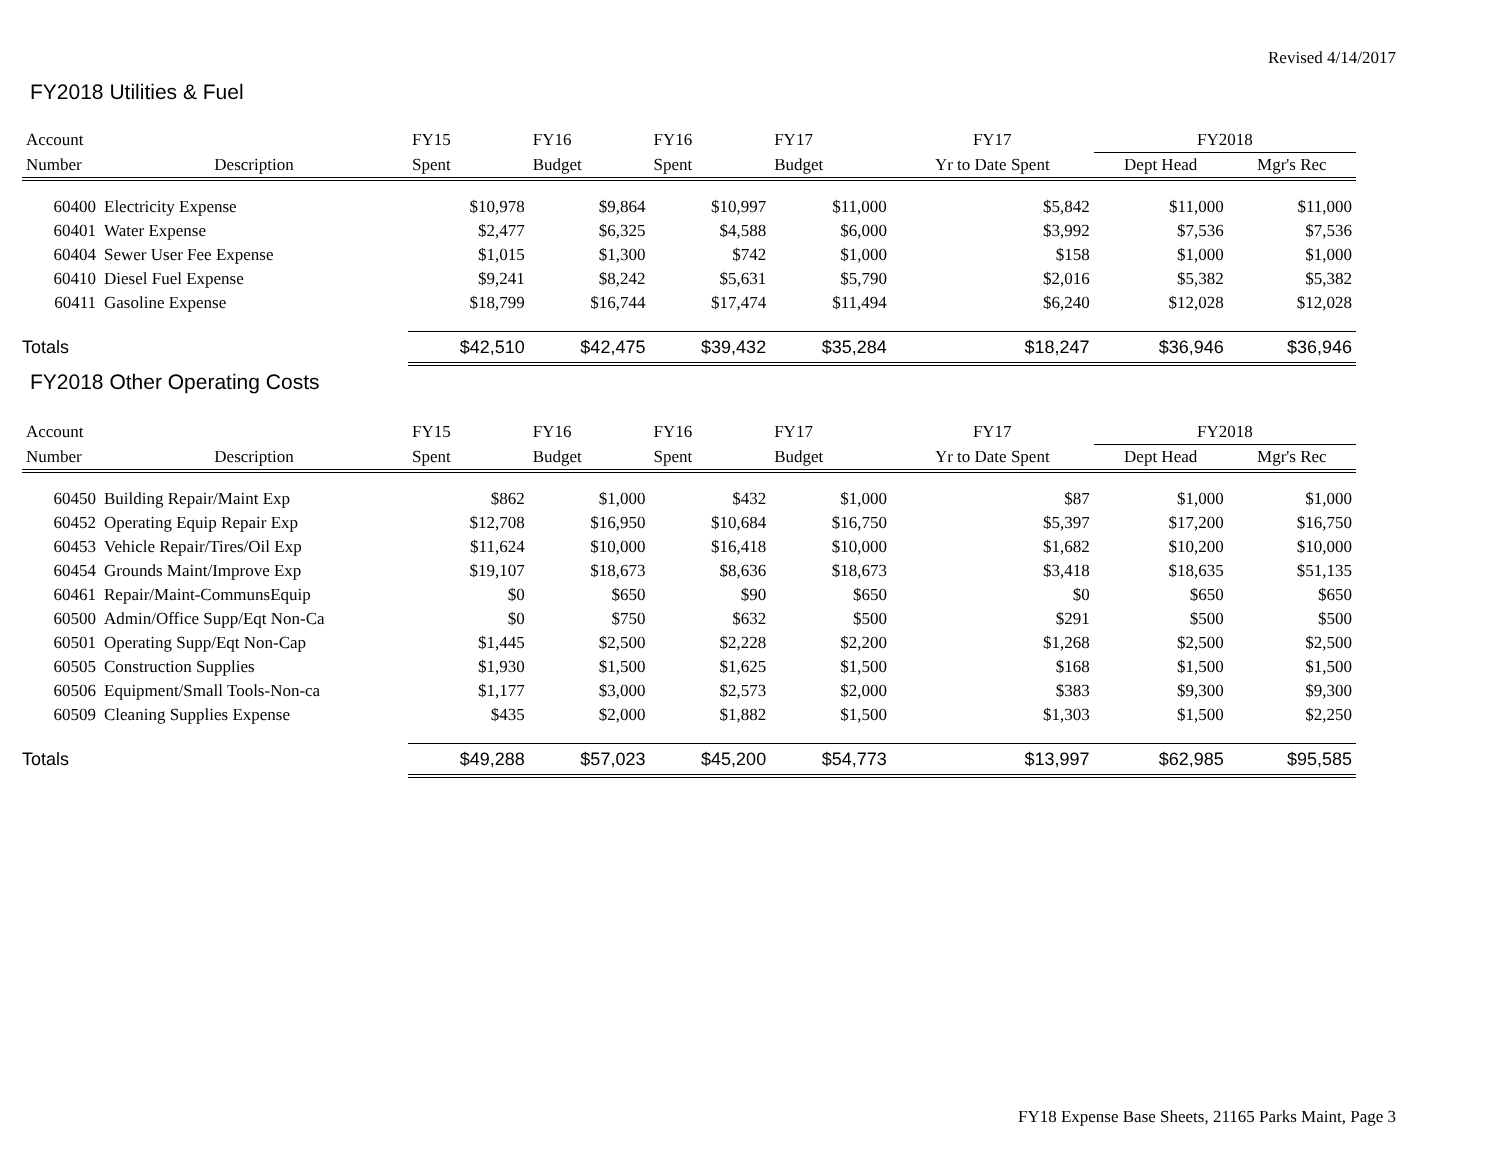Revised 4/14/2017
FY2018 Utilities & Fuel
| Account | | FY15 | FY16 | FY16 | FY17 | FY17 | FY2018 | |
| --- | --- | --- | --- | --- | --- | --- | --- | --- |
| Number | Description | Spent | Budget | Spent | Budget | Yr to Date Spent | Dept Head | Mgr's Rec |
| 60400 | Electricity Expense | $10,978 | $9,864 | $10,997 | $11,000 | $5,842 | $11,000 | $11,000 |
| 60401 | Water Expense | $2,477 | $6,325 | $4,588 | $6,000 | $3,992 | $7,536 | $7,536 |
| 60404 | Sewer User Fee Expense | $1,015 | $1,300 | $742 | $1,000 | $158 | $1,000 | $1,000 |
| 60410 | Diesel Fuel Expense | $9,241 | $8,242 | $5,631 | $5,790 | $2,016 | $5,382 | $5,382 |
| 60411 | Gasoline Expense | $18,799 | $16,744 | $17,474 | $11,494 | $6,240 | $12,028 | $12,028 |
| Totals | | $42,510 | $42,475 | $39,432 | $35,284 | $18,247 | $36,946 | $36,946 |
FY2018 Other Operating Costs
| Account | | FY15 | FY16 | FY16 | FY17 | FY17 | FY2018 | |
| --- | --- | --- | --- | --- | --- | --- | --- | --- |
| Number | Description | Spent | Budget | Spent | Budget | Yr to Date Spent | Dept Head | Mgr's Rec |
| 60450 | Building Repair/Maint Exp | $862 | $1,000 | $432 | $1,000 | $87 | $1,000 | $1,000 |
| 60452 | Operating Equip Repair Exp | $12,708 | $16,950 | $10,684 | $16,750 | $5,397 | $17,200 | $16,750 |
| 60453 | Vehicle Repair/Tires/Oil Exp | $11,624 | $10,000 | $16,418 | $10,000 | $1,682 | $10,200 | $10,000 |
| 60454 | Grounds Maint/Improve Exp | $19,107 | $18,673 | $8,636 | $18,673 | $3,418 | $18,635 | $51,135 |
| 60461 | Repair/Maint-CommunsEquip | $0 | $650 | $90 | $650 | $0 | $650 | $650 |
| 60500 | Admin/Office Supp/Eqt Non-Ca | $0 | $750 | $632 | $500 | $291 | $500 | $500 |
| 60501 | Operating Supp/Eqt Non-Cap | $1,445 | $2,500 | $2,228 | $2,200 | $1,268 | $2,500 | $2,500 |
| 60505 | Construction Supplies | $1,930 | $1,500 | $1,625 | $1,500 | $168 | $1,500 | $1,500 |
| 60506 | Equipment/Small Tools-Non-ca | $1,177 | $3,000 | $2,573 | $2,000 | $383 | $9,300 | $9,300 |
| 60509 | Cleaning Supplies Expense | $435 | $2,000 | $1,882 | $1,500 | $1,303 | $1,500 | $2,250 |
| Totals | | $49,288 | $57,023 | $45,200 | $54,773 | $13,997 | $62,985 | $95,585 |
FY18 Expense Base Sheets, 21165 Parks Maint, Page 3